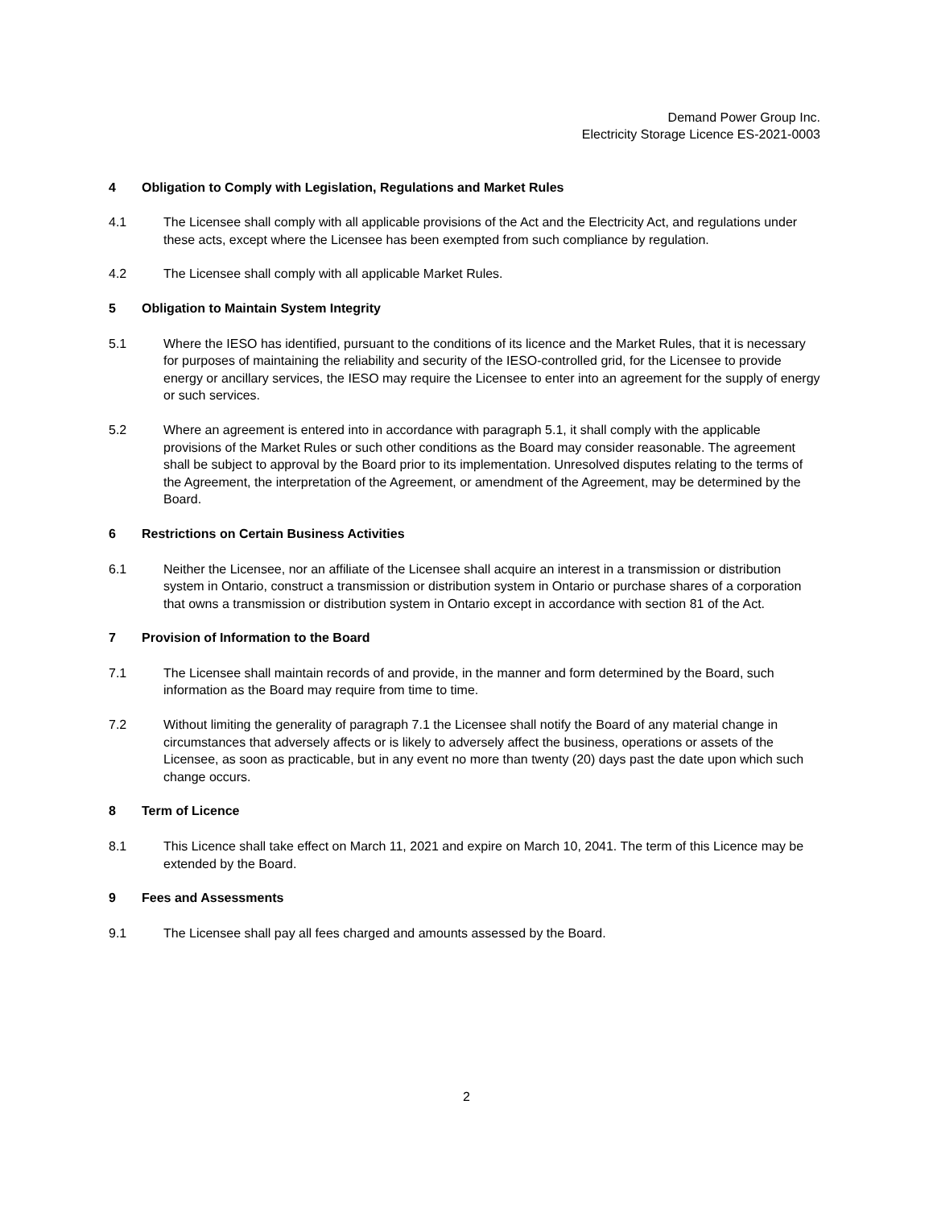Demand Power Group Inc.
Electricity Storage Licence ES-2021-0003
4 Obligation to Comply with Legislation, Regulations and Market Rules
4.1 The Licensee shall comply with all applicable provisions of the Act and the Electricity Act, and regulations under these acts, except where the Licensee has been exempted from such compliance by regulation.
4.2 The Licensee shall comply with all applicable Market Rules.
5 Obligation to Maintain System Integrity
5.1 Where the IESO has identified, pursuant to the conditions of its licence and the Market Rules, that it is necessary for purposes of maintaining the reliability and security of the IESO-controlled grid, for the Licensee to provide energy or ancillary services, the IESO may require the Licensee to enter into an agreement for the supply of energy or such services.
5.2 Where an agreement is entered into in accordance with paragraph 5.1, it shall comply with the applicable provisions of the Market Rules or such other conditions as the Board may consider reasonable. The agreement shall be subject to approval by the Board prior to its implementation. Unresolved disputes relating to the terms of the Agreement, the interpretation of the Agreement, or amendment of the Agreement, may be determined by the Board.
6 Restrictions on Certain Business Activities
6.1 Neither the Licensee, nor an affiliate of the Licensee shall acquire an interest in a transmission or distribution system in Ontario, construct a transmission or distribution system in Ontario or purchase shares of a corporation that owns a transmission or distribution system in Ontario except in accordance with section 81 of the Act.
7 Provision of Information to the Board
7.1 The Licensee shall maintain records of and provide, in the manner and form determined by the Board, such information as the Board may require from time to time.
7.2 Without limiting the generality of paragraph 7.1 the Licensee shall notify the Board of any material change in circumstances that adversely affects or is likely to adversely affect the business, operations or assets of the Licensee, as soon as practicable, but in any event no more than twenty (20) days past the date upon which such change occurs.
8 Term of Licence
8.1 This Licence shall take effect on March 11, 2021 and expire on March 10, 2041. The term of this Licence may be extended by the Board.
9 Fees and Assessments
9.1 The Licensee shall pay all fees charged and amounts assessed by the Board.
2